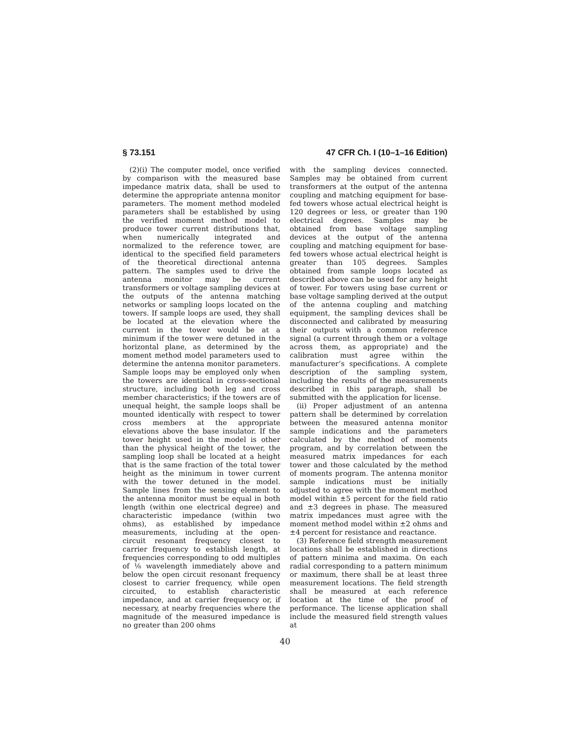§ 73.151 47 CFR Ch. I (10–1–16 Edition)
(2)(i) The computer model, once verified by comparison with the measured base impedance matrix data, shall be used to determine the appropriate antenna monitor parameters. The moment method modeled parameters shall be established by using the verified moment method model to produce tower current distributions that, when numerically integrated and normalized to the reference tower, are identical to the specified field parameters of the theoretical directional antenna pattern. The samples used to drive the antenna monitor may be current transformers or voltage sampling devices at the outputs of the antenna matching networks or sampling loops located on the towers. If sample loops are used, they shall be located at the elevation where the current in the tower would be at a minimum if the tower were detuned in the horizontal plane, as determined by the moment method model parameters used to determine the antenna monitor parameters. Sample loops may be employed only when the towers are identical in cross-sectional structure, including both leg and cross member characteristics; if the towers are of unequal height, the sample loops shall be mounted identically with respect to tower cross members at the appropriate elevations above the base insulator. If the tower height used in the model is other than the physical height of the tower, the sampling loop shall be located at a height that is the same fraction of the total tower height as the minimum in tower current with the tower detuned in the model. Sample lines from the sensing element to the antenna monitor must be equal in both length (within one electrical degree) and characteristic impedance (within two ohms), as established by impedance measurements, including at the open-circuit resonant frequency closest to carrier frequency to establish length, at frequencies corresponding to odd multiples of ⅛ wavelength immediately above and below the open circuit resonant frequency closest to carrier frequency, while open circuited, to establish characteristic impedance, and at carrier frequency or, if necessary, at nearby frequencies where the magnitude of the measured impedance is no greater than 200 ohms
with the sampling devices connected. Samples may be obtained from current transformers at the output of the antenna coupling and matching equipment for base-fed towers whose actual electrical height is 120 degrees or less, or greater than 190 electrical degrees. Samples may be obtained from base voltage sampling devices at the output of the antenna coupling and matching equipment for base-fed towers whose actual electrical height is greater than 105 degrees. Samples obtained from sample loops located as described above can be used for any height of tower. For towers using base current or base voltage sampling derived at the output of the antenna coupling and matching equipment, the sampling devices shall be disconnected and calibrated by measuring their outputs with a common reference signal (a current through them or a voltage across them, as appropriate) and the calibration must agree within the manufacturer’s specifications. A complete description of the sampling system, including the results of the measurements described in this paragraph, shall be submitted with the application for license.
(ii) Proper adjustment of an antenna pattern shall be determined by correlation between the measured antenna monitor sample indications and the parameters calculated by the method of moments program, and by correlation between the measured matrix impedances for each tower and those calculated by the method of moments program. The antenna monitor sample indications must be initially adjusted to agree with the moment method model within ±5 percent for the field ratio and ±3 degrees in phase. The measured matrix impedances must agree with the moment method model within ±2 ohms and ±4 percent for resistance and reactance.
(3) Reference field strength measurement locations shall be established in directions of pattern minima and maxima. On each radial corresponding to a pattern minimum or maximum, there shall be at least three measurement locations. The field strength shall be measured at each reference location at the time of the proof of performance. The license application shall include the measured field strength values at
40